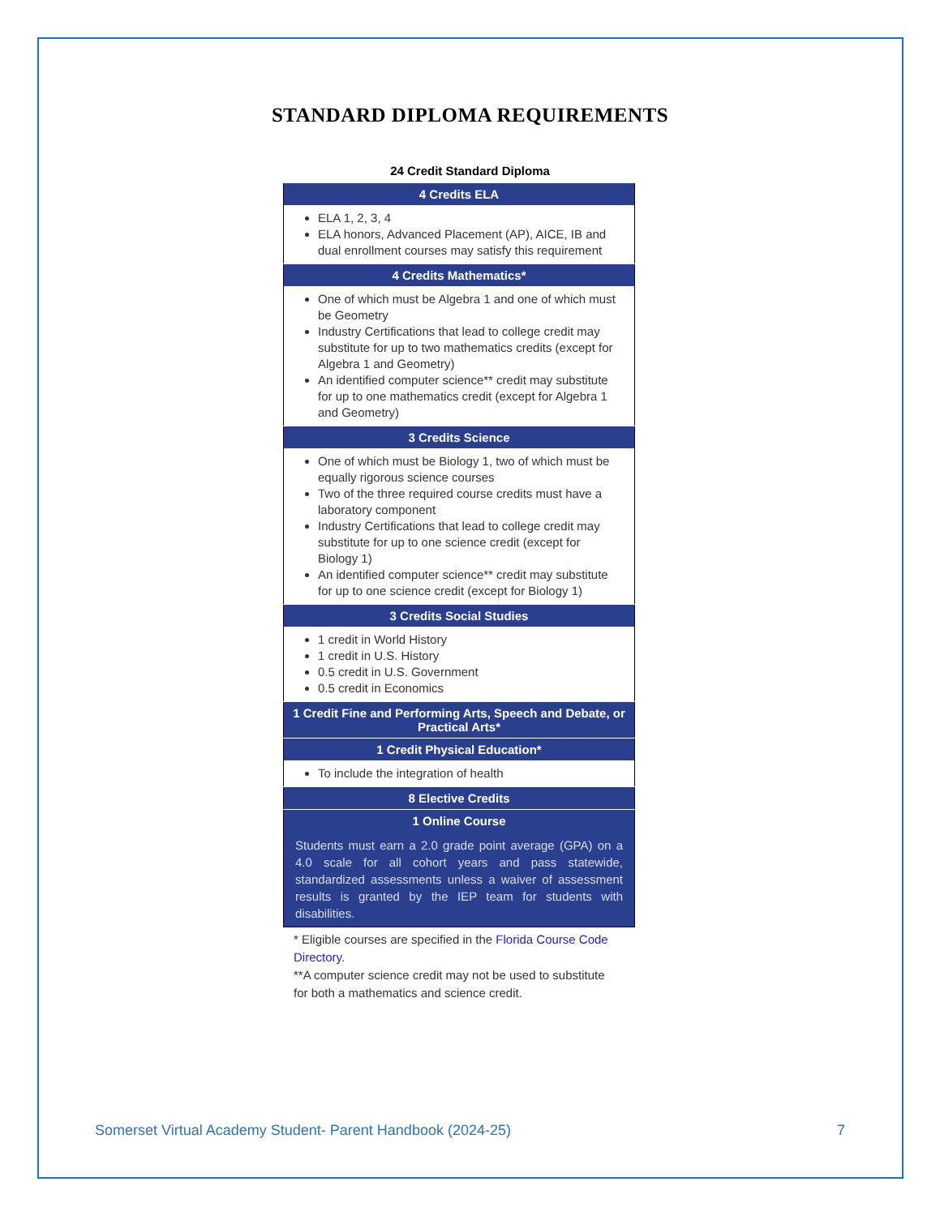STANDARD DIPLOMA REQUIREMENTS
24 Credit Standard Diploma
| 4 Credits ELA |
| --- |
| ELA 1, 2, 3, 4 ELA honors, Advanced Placement (AP), AICE, IB and dual enrollment courses may satisfy this requirement |
| 4 Credits Mathematics* |
| One of which must be Algebra 1 and one of which must be Geometry Industry Certifications that lead to college credit may substitute for up to two mathematics credits (except for Algebra 1 and Geometry) An identified computer science** credit may substitute for up to one mathematics credit (except for Algebra 1 and Geometry) |
| 3 Credits Science |
| One of which must be Biology 1, two of which must be equally rigorous science courses Two of the three required course credits must have a laboratory component Industry Certifications that lead to college credit may substitute for up to one science credit (except for Biology 1) An identified computer science** credit may substitute for up to one science credit (except for Biology 1) |
| 3 Credits Social Studies |
| 1 credit in World History 1 credit in U.S. History 0.5 credit in U.S. Government 0.5 credit in Economics |
| 1 Credit Fine and Performing Arts, Speech and Debate, or Practical Arts* |
| 1 Credit Physical Education* |
| To include the integration of health |
| 8 Elective Credits |
| 1 Online Course |
| Students must earn a 2.0 grade point average (GPA) on a 4.0 scale for all cohort years and pass statewide, standardized assessments unless a waiver of assessment results is granted by the IEP team for students with disabilities. |
* Eligible courses are specified in the Florida Course Code Directory.
**A computer science credit may not be used to substitute for both a mathematics and science credit.
Somerset Virtual Academy Student- Parent Handbook (2024-25) 7